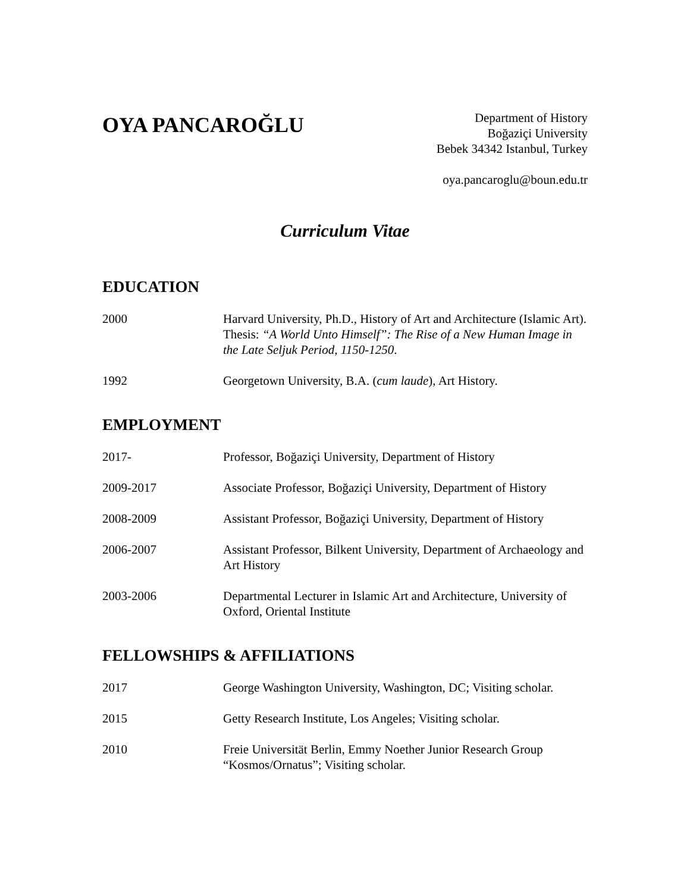OYA PANCAROĞLU
Department of History
Boğaziçi University
Bebek 34342 Istanbul, Turkey
oya.pancaroglu@boun.edu.tr
Curriculum Vitae
EDUCATION
2000 Harvard University, Ph.D., History of Art and Architecture (Islamic Art). Thesis: “A World Unto Himself”: The Rise of a New Human Image in the Late Seljuk Period, 1150-1250.
1992 Georgetown University, B.A. (cum laude), Art History.
EMPLOYMENT
2017- Professor, Boğaziçi University, Department of History
2009-2017 Associate Professor, Boğaziçi University, Department of History
2008-2009 Assistant Professor, Boğaziçi University, Department of History
2006-2007 Assistant Professor, Bilkent University, Department of Archaeology and Art History
2003-2006 Departmental Lecturer in Islamic Art and Architecture, University of Oxford, Oriental Institute
FELLOWSHIPS & AFFILIATIONS
2017 George Washington University, Washington, DC; Visiting scholar.
2015 Getty Research Institute, Los Angeles; Visiting scholar.
2010 Freie Universität Berlin, Emmy Noether Junior Research Group “Kosmos/Ornatus”; Visiting scholar.